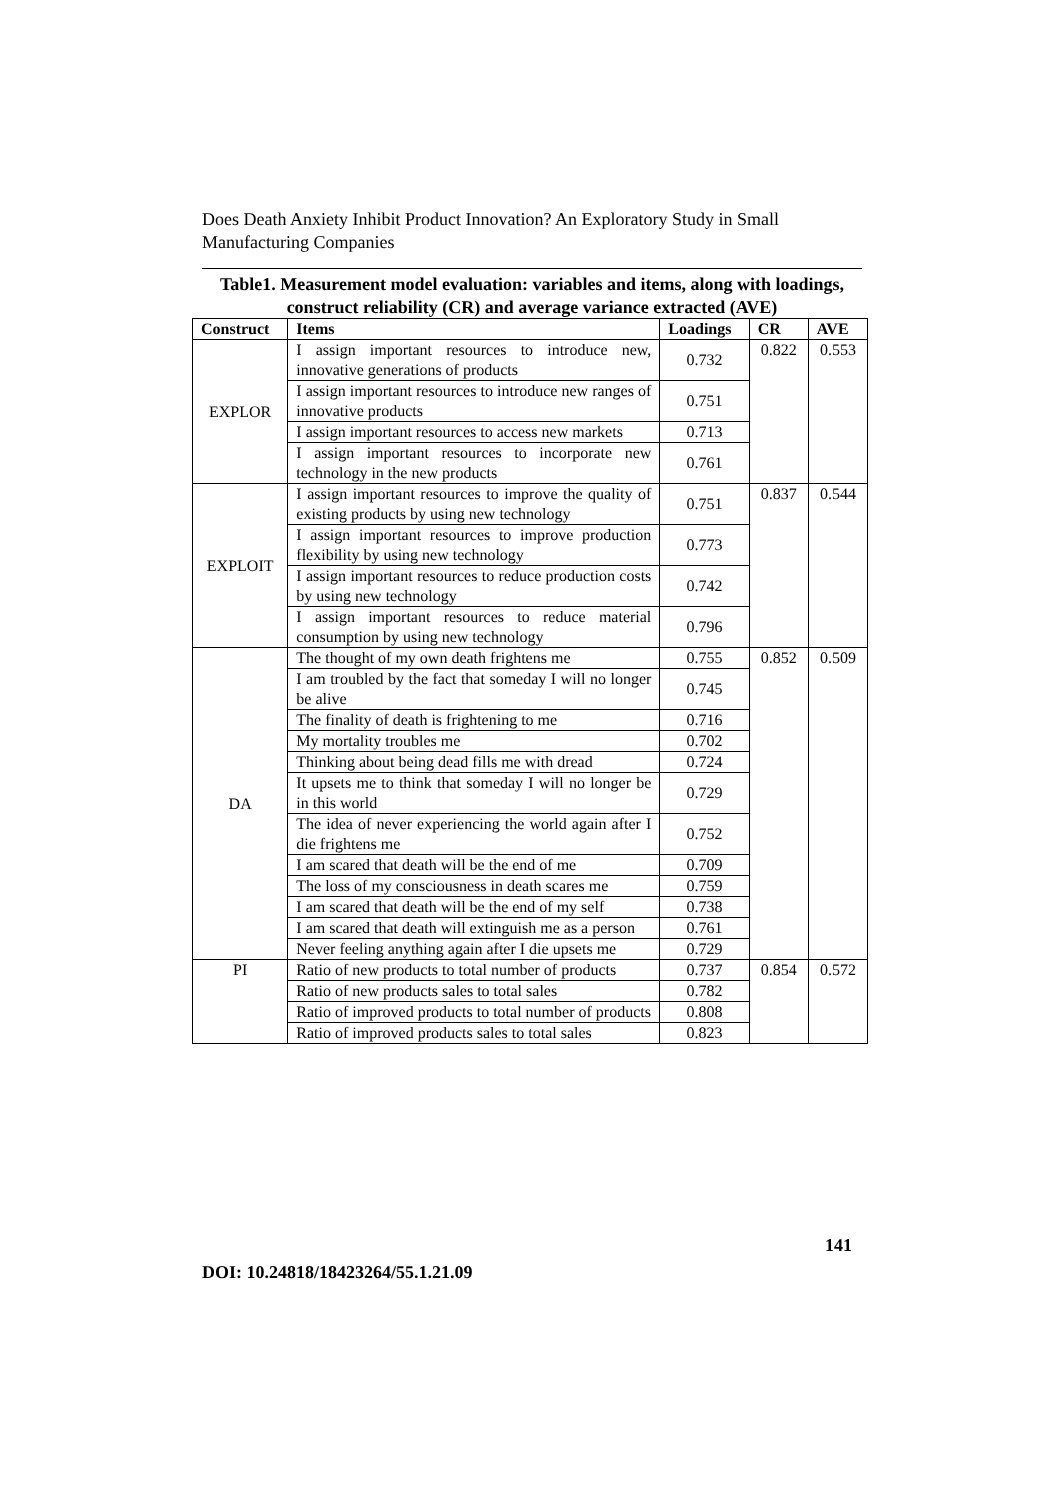Does Death Anxiety Inhibit Product Innovation? An Exploratory Study in Small Manufacturing Companies
Table1. Measurement model evaluation: variables and items, along with loadings, construct reliability (CR) and average variance extracted (AVE)
| Construct | Items | Loadings | CR | AVE |
| --- | --- | --- | --- | --- |
| EXPLOR | I assign important resources to introduce new, innovative generations of products | 0.732 | 0.822 | 0.553 |
| | I assign important resources to introduce new ranges of innovative products | 0.751 | | |
| | I assign important resources to access new markets | 0.713 | | |
| | I assign important resources to incorporate new technology in the new products | 0.761 | | |
| EXPLOIT | I assign important resources to improve the quality of existing products by using new technology | 0.751 | 0.837 | 0.544 |
| | I assign important resources to improve production flexibility by using new technology | 0.773 | | |
| | I assign important resources to reduce production costs by using new technology | 0.742 | | |
| | I assign important resources to reduce material consumption by using new technology | 0.796 | | |
| DA | The thought of my own death frightens me | 0.755 | 0.852 | 0.509 |
| | I am troubled by the fact that someday I will no longer be alive | 0.745 | | |
| | The finality of death is frightening to me | 0.716 | | |
| | My mortality troubles me | 0.702 | | |
| | Thinking about being dead fills me with dread | 0.724 | | |
| | It upsets me to think that someday I will no longer be in this world | 0.729 | | |
| | The idea of never experiencing the world again after I die frightens me | 0.752 | | |
| | I am scared that death will be the end of me | 0.709 | | |
| | The loss of my consciousness in death scares me | 0.759 | | |
| | I am scared that death will be the end of my self | 0.738 | | |
| | I am scared that death will extinguish me as a person | 0.761 | | |
| | Never feeling anything again after I die upsets me | 0.729 | | |
| PI | Ratio of new products to total number of products | 0.737 | 0.854 | 0.572 |
| | Ratio of new products sales to total sales | 0.782 | | |
| | Ratio of improved products to total number of products | 0.808 | | |
| | Ratio of improved products sales to total sales | 0.823 | | |
141
DOI: 10.24818/18423264/55.1.21.09